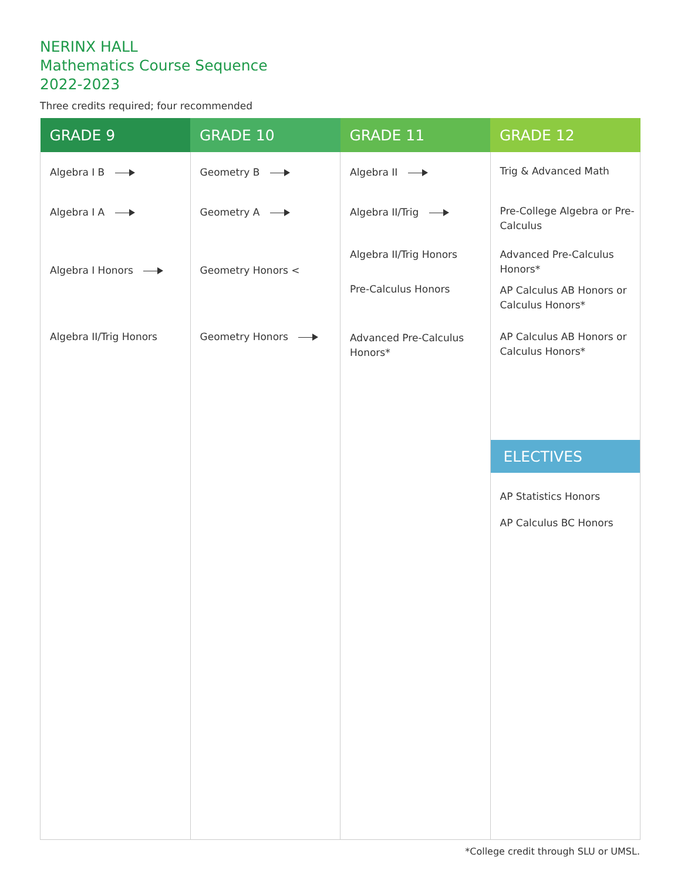NERINX HALL
Mathematics Course Sequence
2022-2023
Three credits required; four recommended
| GRADE 9 | GRADE 10 | GRADE 11 | GRADE 12 |
| --- | --- | --- | --- |
| Algebra I B Algebra I A Algebra I Honors Algebra II/Trig Honors | Geometry B Geometry A Geometry Honors < Geometry Honors | Algebra II Algebra II/Trig Algebra II/Trig Honors Pre-Calculus Honors Advanced Pre-Calculus Honors* | Trig & Advanced Math Pre-College Algebra or Pre-Calculus Advanced Pre-Calculus Honors* AP Calculus AB Honors or Calculus Honors* AP Calculus AB Honors or Calculus Honors* ELECTIVES AP Statistics Honors AP Calculus BC Honors |
*College credit through SLU or UMSL.